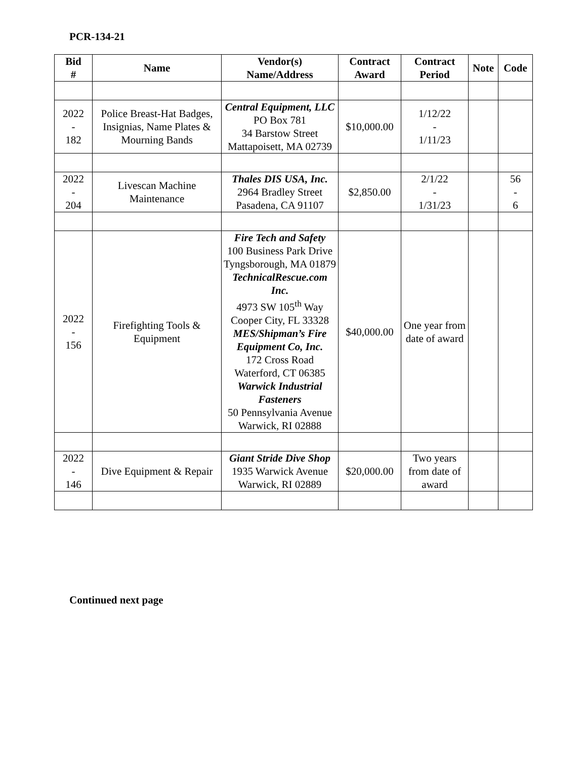PCR-134-21
| Bid # | Name | Vendor(s) Name/Address | Contract Award | Contract Period | Note | Code |
| --- | --- | --- | --- | --- | --- | --- |
| 2022 - 182 | Police Breast-Hat Badges, Insignias, Name Plates & Mourning Bands | Central Equipment, LLC PO Box 781 34 Barstow Street Mattapoisett, MA 02739 | $10,000.00 | 1/12/22 - 1/11/23 | | |
| 2022 - 204 | Livescan Machine Maintenance | Thales DIS USA, Inc. 2964 Bradley Street Pasadena, CA 91107 | $2,850.00 | 2/1/22 - 1/31/23 | | 56 - 6 |
| 2022 - 156 | Firefighting Tools & Equipment | Fire Tech and Safety 100 Business Park Drive Tyngsborough, MA 01879 TechnicalRescue.com Inc. 4973 SW 105<sup>th</sup> Way Cooper City, FL 33328 MES/Shipman’s Fire Equipment Co, Inc. 172 Cross Road Waterford, CT 06385 Warwick Industrial Fasteners 50 Pennsylvania Avenue Warwick, RI 02888 | $40,000.00 | One year from date of award | | |
| 2022 - 146 | Dive Equipment & Repair | Giant Stride Dive Shop 1935 Warwick Avenue Warwick, RI 02889 | $20,000.00 | Two years from date of award | | |
Continued next page